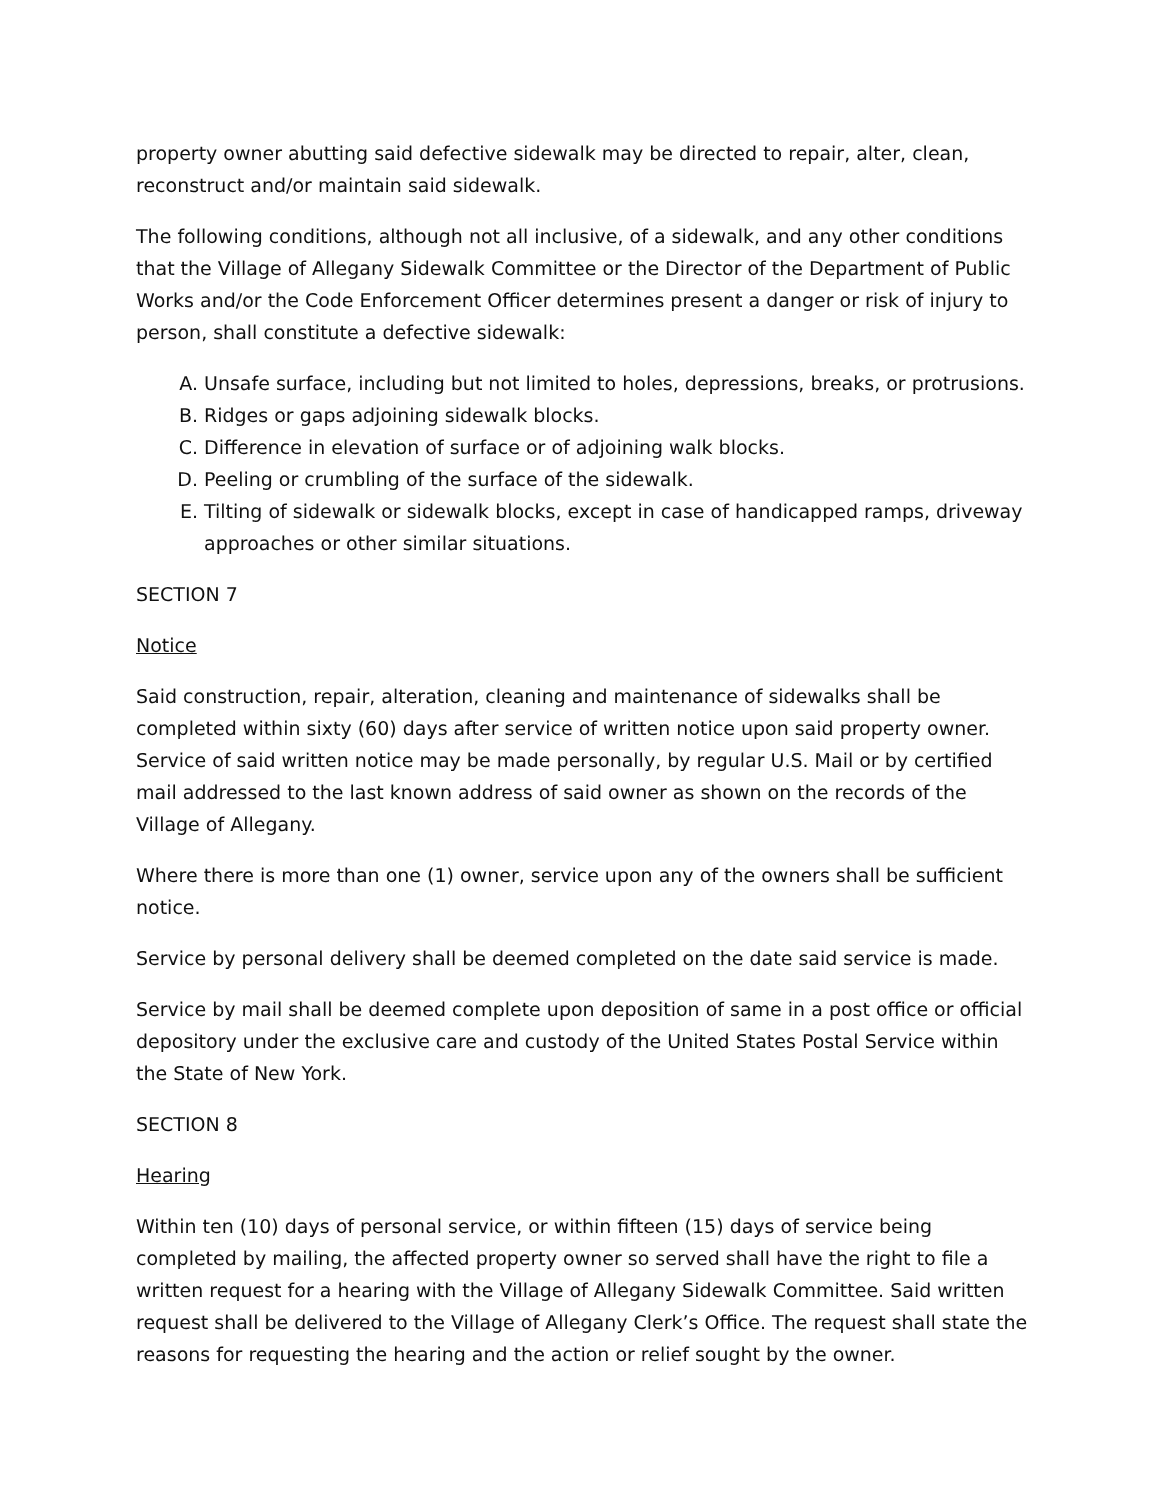property owner abutting said defective sidewalk may be directed to repair, alter, clean, reconstruct and/or maintain said sidewalk.
The following conditions, although not all inclusive, of a sidewalk, and any other conditions that the Village of Allegany Sidewalk Committee or the Director of the Department of Public Works and/or the Code Enforcement Officer determines present a danger or risk of injury to person, shall constitute a defective sidewalk:
A. Unsafe surface, including but not limited to holes, depressions, breaks, or protrusions.
B. Ridges or gaps adjoining sidewalk blocks.
C. Difference in elevation of surface or of adjoining walk blocks.
D. Peeling or crumbling of the surface of the sidewalk.
E. Tilting of sidewalk or sidewalk blocks, except in case of handicapped ramps, driveway approaches or other similar situations.
SECTION 7
Notice
Said construction, repair, alteration, cleaning and maintenance of sidewalks shall be completed within sixty (60) days after service of written notice upon said property owner. Service of said written notice may be made personally, by regular U.S. Mail or by certified mail addressed to the last known address of said owner as shown on the records of the Village of Allegany.
Where there is more than one (1) owner, service upon any of the owners shall be sufficient notice.
Service by personal delivery shall be deemed completed on the date said service is made.
Service by mail shall be deemed complete upon deposition of same in a post office or official depository under the exclusive care and custody of the United States Postal Service within the State of New York.
SECTION 8
Hearing
Within ten (10) days of personal service, or within fifteen (15) days of service being completed by mailing, the affected property owner so served shall have the right to file a written request for a hearing with the Village of Allegany Sidewalk Committee. Said written request shall be delivered to the Village of Allegany Clerk’s Office. The request shall state the reasons for requesting the hearing and the action or relief sought by the owner.